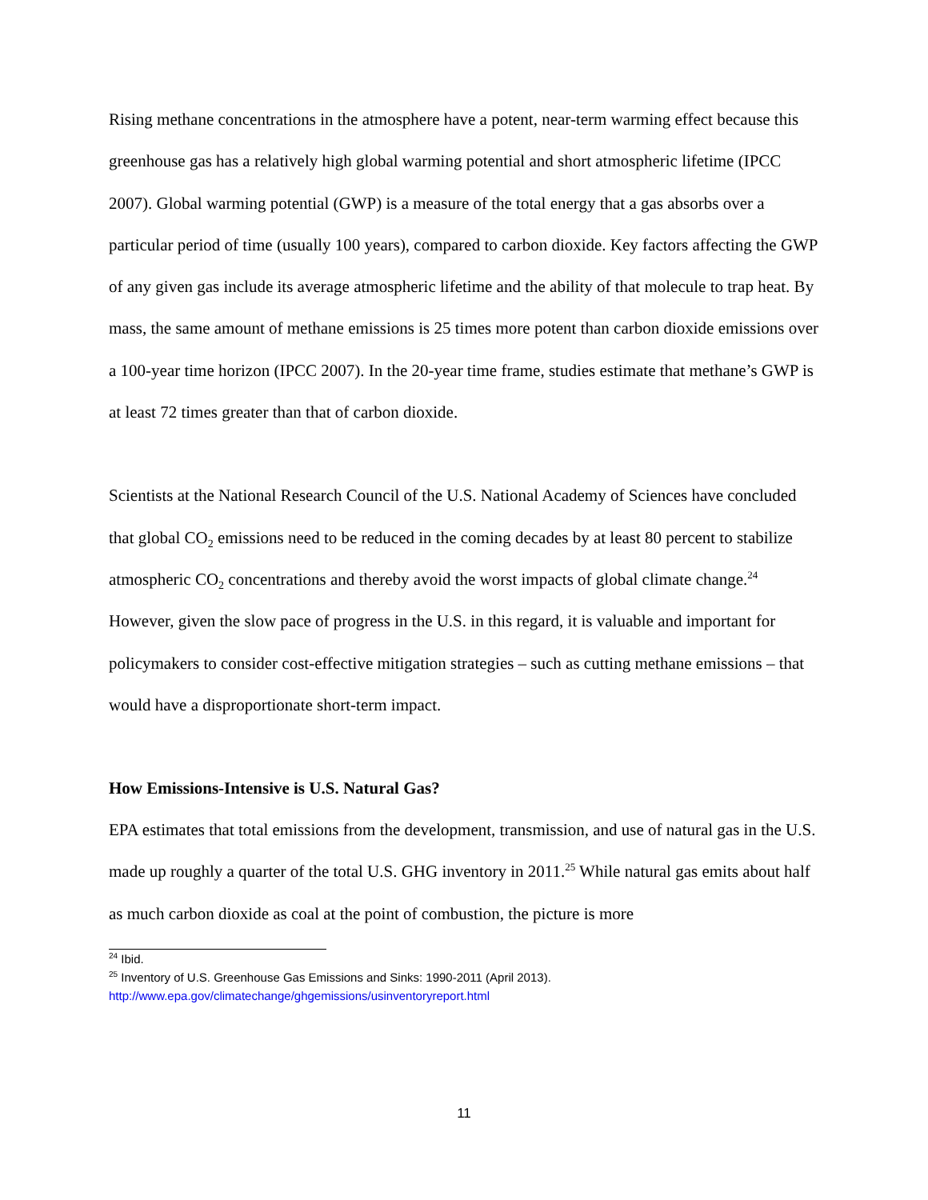Rising methane concentrations in the atmosphere have a potent, near-term warming effect because this greenhouse gas has a relatively high global warming potential and short atmospheric lifetime (IPCC 2007). Global warming potential (GWP) is a measure of the total energy that a gas absorbs over a particular period of time (usually 100 years), compared to carbon dioxide. Key factors affecting the GWP of any given gas include its average atmospheric lifetime and the ability of that molecule to trap heat. By mass, the same amount of methane emissions is 25 times more potent than carbon dioxide emissions over a 100-year time horizon (IPCC 2007). In the 20-year time frame, studies estimate that methane’s GWP is at least 72 times greater than that of carbon dioxide.
Scientists at the National Research Council of the U.S. National Academy of Sciences have concluded that global CO<sub>2</sub> emissions need to be reduced in the coming decades by at least 80 percent to stabilize atmospheric CO<sub>2</sub> concentrations and thereby avoid the worst impacts of global climate change.<sup>24</sup> However, given the slow pace of progress in the U.S. in this regard, it is valuable and important for policymakers to consider cost-effective mitigation strategies – such as cutting methane emissions – that would have a disproportionate short-term impact.
How Emissions-Intensive is U.S. Natural Gas?
EPA estimates that total emissions from the development, transmission, and use of natural gas in the U.S. made up roughly a quarter of the total U.S. GHG inventory in 2011.<sup>25</sup> While natural gas emits about half as much carbon dioxide as coal at the point of combustion, the picture is more
<sup>24</sup> Ibid.
<sup>25</sup> Inventory of U.S. Greenhouse Gas Emissions and Sinks: 1990-2011 (April 2013).
http://www.epa.gov/climatechange/ghgemissions/usinventoryreport.html
11